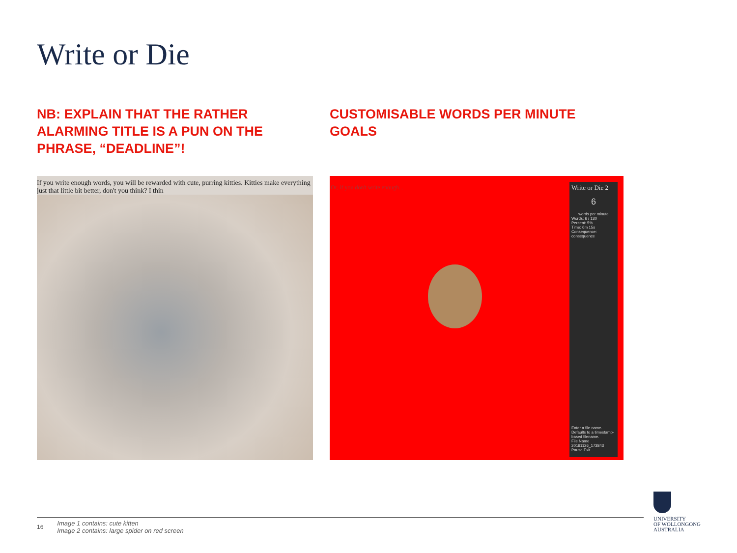Write or Die
NB: EXPLAIN THAT THE RATHER ALARMING TITLE IS A PUN ON THE PHRASE, “DEADLINE”!
If you write enough words, you will be rewarded with cute, purring kitties. Kitties make everything just that little bit better, don't you think? I thin
CUSTOMISABLE WORDS PER MINUTE GOALS
Or, if you don't write enough...
Write or Die 2
6
words per minute
Words: 6 / 130
Percent: 5%
Time: 6m 15s
Consequence: consequence
Enter a file name. Defaults to a timestamp-based filename.
File Name
20161126_173843
Pause Exit
16 Image 1 contains: cute kitten
Image 2 contains: large spider on red screen
UNIVERSITY
OF WOLLONGONG
AUSTRALIA